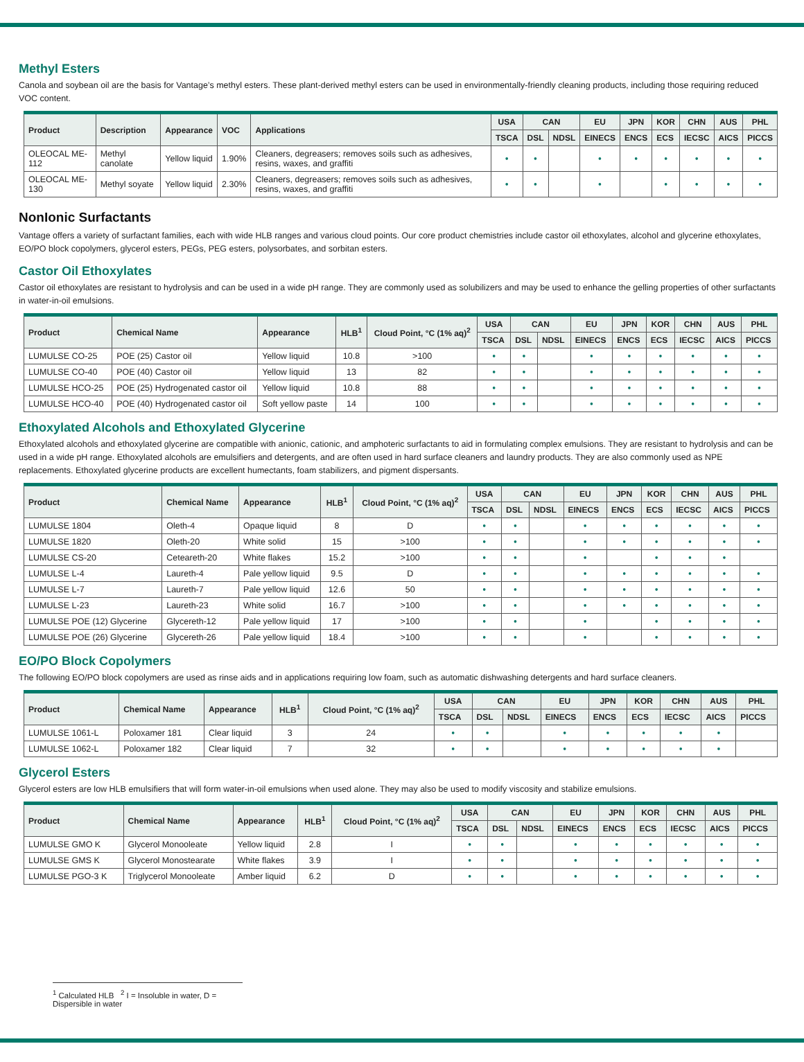Methyl Esters
Canola and soybean oil are the basis for Vantage’s methyl esters. These plant-derived methyl esters can be used in environmentally-friendly cleaning products, including those requiring reduced VOC content.
| Product | Description | Appearance | VOC | Applications | USA | CAN | | EU | JPN | KOR | CHN | AUS | PHL |
| --- | --- | --- | --- | --- | --- | --- | --- | --- | --- | --- | --- | --- | --- |
| | | | | | TSCA | DSL | NDSL | EINECS | ENCS | ECS | IECSC | AICS | PICCS |
| OLEOCAL ME-112 | Methyl canolate | Yellow liquid | 1.90% | Cleaners, degreasers; removes soils such as adhesives, resins, waxes, and graffiti | • | • | | • | • | • | • | • | • |
| OLEOCAL ME-130 | Methyl soyate | Yellow liquid | 2.30% | Cleaners, degreasers; removes soils such as adhesives, resins, waxes, and graffiti | • | • | | • | | • | • | • | • |
NonIonic Surfactants
Vantage offers a variety of surfactant families, each with wide HLB ranges and various cloud points. Our core product chemistries include castor oil ethoxylates, alcohol and glycerine ethoxylates, EO/PO block copolymers, glycerol esters, PEGs, PEG esters, polysorbates, and sorbitan esters.
Castor Oil Ethoxylates
Castor oil ethoxylates are resistant to hydrolysis and can be used in a wide pH range. They are commonly used as solubilizers and may be used to enhance the gelling properties of other surfactants in water-in-oil emulsions.
| Product | Chemical Name | Appearance | HLB<sup>1</sup> | Cloud Point, °C (1% aq)<sup>2</sup> | USA | CAN | | EU | JPN | KOR | CHN | AUS | PHL |
| --- | --- | --- | --- | --- | --- | --- | --- | --- | --- | --- | --- | --- | --- |
| | | | | | TSCA | DSL | NDSL | EINECS | ENCS | ECS | IECSC | AICS | PICCS |
| LUMULSE CO-25 | POE (25) Castor oil | Yellow liquid | 10.8 | >100 | • | • | | • | • | • | • | • | • |
| LUMULSE CO-40 | POE (40) Castor oil | Yellow liquid | 13 | 82 | • | • | | • | • | • | • | • | • |
| LUMULSE HCO-25 | POE (25) Hydrogenated castor oil | Yellow liquid | 10.8 | 88 | • | • | | • | • | • | • | • | • |
| LUMULSE HCO-40 | POE (40) Hydrogenated castor oil | Soft yellow paste | 14 | 100 | • | • | | • | • | • | • | • | • |
Ethoxylated Alcohols and Ethoxylated Glycerine
Ethoxylated alcohols and ethoxylated glycerine are compatible with anionic, cationic, and amphoteric surfactants to aid in formulating complex emulsions. They are resistant to hydrolysis and can be used in a wide pH range. Ethoxylated alcohols are emulsifiers and detergents, and are often used in hard surface cleaners and laundry products. They are also commonly used as NPE replacements. Ethoxylated glycerine products are excellent humectants, foam stabilizers, and pigment dispersants.
| Product | Chemical Name | Appearance | HLB<sup>1</sup> | Cloud Point, °C (1% aq)<sup>2</sup> | USA | CAN | | EU | JPN | KOR | CHN | AUS | PHL |
| --- | --- | --- | --- | --- | --- | --- | --- | --- | --- | --- | --- | --- | --- |
| | | | | | TSCA | DSL | NDSL | EINECS | ENCS | ECS | IECSC | AICS | PICCS |
| LUMULSE 1804 | Oleth-4 | Opaque liquid | 8 | D | • | • | | • | • | • | • | • | • |
| LUMULSE 1820 | Oleth-20 | White solid | 15 | >100 | • | • | | • | • | • | • | • | • |
| LUMULSE CS-20 | Ceteareth-20 | White flakes | 15.2 | >100 | • | • | | • | | • | • | • | |
| LUMULSE L-4 | Laureth-4 | Pale yellow liquid | 9.5 | D | • | • | | • | • | • | • | • | • |
| LUMULSE L-7 | Laureth-7 | Pale yellow liquid | 12.6 | 50 | • | • | | • | • | • | • | • | • |
| LUMULSE L-23 | Laureth-23 | White solid | 16.7 | >100 | • | • | | • | • | • | • | • | • |
| LUMULSE POE (12) Glycerine | Glycereth-12 | Pale yellow liquid | 17 | >100 | • | • | | • | | • | • | • | • |
| LUMULSE POE (26) Glycerine | Glycereth-26 | Pale yellow liquid | 18.4 | >100 | • | • | | • | | • | • | • | • |
EO/PO Block Copolymers
The following EO/PO block copolymers are used as rinse aids and in applications requiring low foam, such as automatic dishwashing detergents and hard surface cleaners.
| Product | Chemical Name | Appearance | HLB<sup>1</sup> | Cloud Point, °C (1% aq)<sup>2</sup> | USA | CAN | | EU | JPN | KOR | CHN | AUS | PHL |
| --- | --- | --- | --- | --- | --- | --- | --- | --- | --- | --- | --- | --- | --- |
| | | | | | TSCA | DSL | NDSL | EINECS | ENCS | ECS | IECSC | AICS | PICCS |
| LUMULSE 1061-L | Poloxamer 181 | Clear liquid | 3 | 24 | • | • | | • | • | • | • | • | |
| LUMULSE 1062-L | Poloxamer 182 | Clear liquid | 7 | 32 | • | • | | • | • | • | • | • | |
Glycerol Esters
Glycerol esters are low HLB emulsifiers that will form water-in-oil emulsions when used alone. They may also be used to modify viscosity and stabilize emulsions.
| Product | Chemical Name | Appearance | HLB<sup>1</sup> | Cloud Point, °C (1% aq)<sup>2</sup> | USA | CAN | | EU | JPN | KOR | CHN | AUS | PHL |
| --- | --- | --- | --- | --- | --- | --- | --- | --- | --- | --- | --- | --- | --- |
| | | | | | TSCA | DSL | NDSL | EINECS | ENCS | ECS | IECSC | AICS | PICCS |
| LUMULSE GMO K | Glycerol Monooleate | Yellow liquid | 2.8 | I | • | • | | • | • | • | • | • | • |
| LUMULSE GMS K | Glycerol Monostearate | White flakes | 3.9 | I | • | • | | • | • | • | • | • | • |
| LUMULSE PGO-3 K | Triglycerol Monooleate | Amber liquid | 6.2 | D | • | • | | • | • | • | • | • | • |
<sup>1</sup> Calculated HLB <sup>2</sup> I = Insoluble in water, D = Dispersible in water